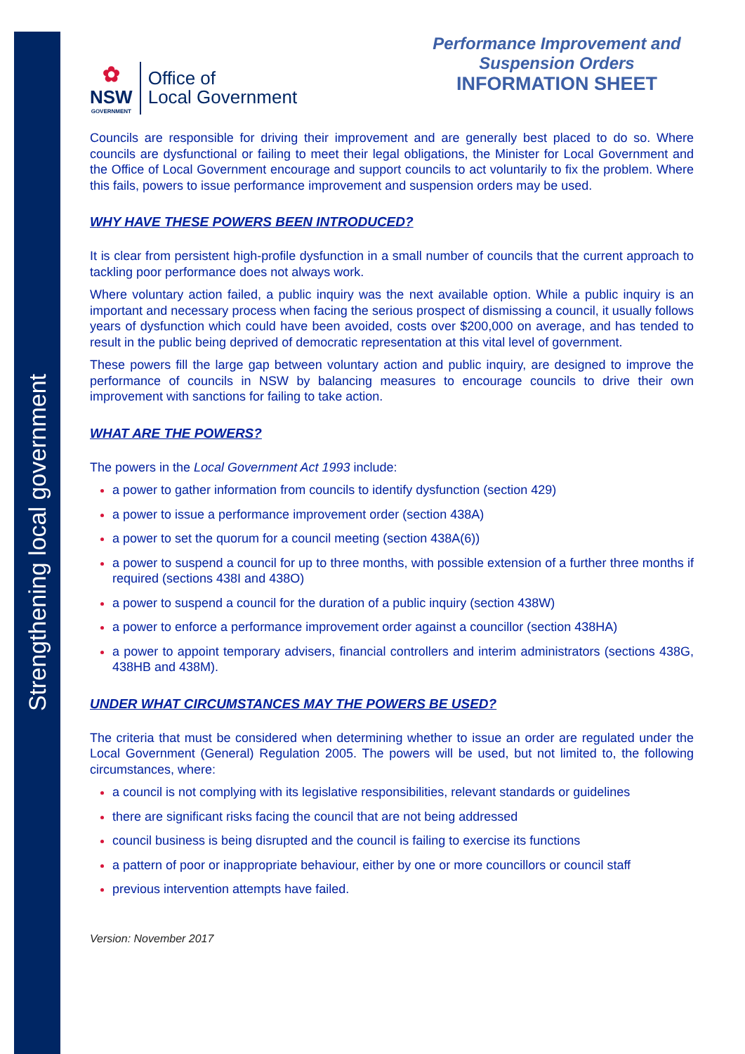Strengthening local government
✿
NSW
GOVERNMENT
Office of
Local Government
Performance Improvement and Suspension Orders
INFORMATION SHEET
Councils are responsible for driving their improvement and are generally best placed to do so. Where councils are dysfunctional or failing to meet their legal obligations, the Minister for Local Government and the Office of Local Government encourage and support councils to act voluntarily to fix the problem. Where this fails, powers to issue performance improvement and suspension orders may be used.
WHY HAVE THESE POWERS BEEN INTRODUCED?
It is clear from persistent high-profile dysfunction in a small number of councils that the current approach to tackling poor performance does not always work.
Where voluntary action failed, a public inquiry was the next available option. While a public inquiry is an important and necessary process when facing the serious prospect of dismissing a council, it usually follows years of dysfunction which could have been avoided, costs over $200,000 on average, and has tended to result in the public being deprived of democratic representation at this vital level of government.
These powers fill the large gap between voluntary action and public inquiry, are designed to improve the performance of councils in NSW by balancing measures to encourage councils to drive their own improvement with sanctions for failing to take action.
WHAT ARE THE POWERS?
The powers in the Local Government Act 1993 include:
a power to gather information from councils to identify dysfunction (section 429)
a power to issue a performance improvement order (section 438A)
a power to set the quorum for a council meeting (section 438A(6))
a power to suspend a council for up to three months, with possible extension of a further three months if required (sections 438I and 438O)
a power to suspend a council for the duration of a public inquiry (section 438W)
a power to enforce a performance improvement order against a councillor (section 438HA)
a power to appoint temporary advisers, financial controllers and interim administrators (sections 438G, 438HB and 438M).
UNDER WHAT CIRCUMSTANCES MAY THE POWERS BE USED?
The criteria that must be considered when determining whether to issue an order are regulated under the Local Government (General) Regulation 2005. The powers will be used, but not limited to, the following circumstances, where:
a council is not complying with its legislative responsibilities, relevant standards or guidelines
there are significant risks facing the council that are not being addressed
council business is being disrupted and the council is failing to exercise its functions
a pattern of poor or inappropriate behaviour, either by one or more councillors or council staff
previous intervention attempts have failed.
Version: November 2017